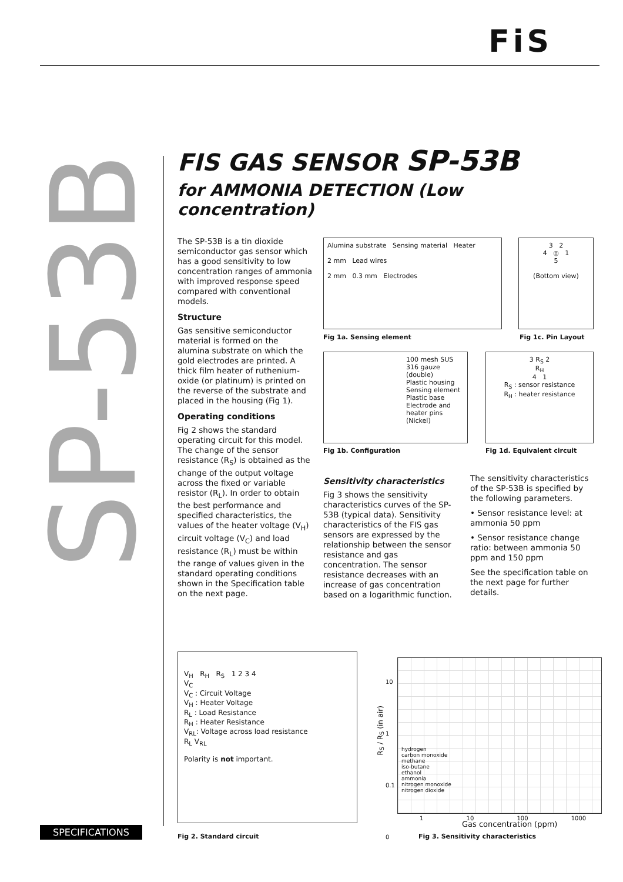FiS
SP-53B
FIS GAS SENSOR SP-53B
for AMMONIA DETECTION (Low concentration)
The SP-53B is a tin dioxide semiconductor gas sensor which has a good sensitivity to low concentration ranges of ammonia with improved response speed compared with conventional models.
Structure
Gas sensitive semiconductor material is formed on the alumina substrate on which the gold electrodes are printed. A thick film heater of ruthenium-oxide (or platinum) is printed on the reverse of the substrate and placed in the housing (Fig 1).
Operating conditions
Fig 2 shows the standard operating circuit for this model. The change of the sensor resistance (R<sub>S</sub>) is obtained as the change of the output voltage across the fixed or variable resistor (R<sub>L</sub>). In order to obtain the best performance and specified characteristics, the values of the heater voltage (V<sub>H</sub>) circuit voltage (V<sub>C</sub>) and load resistance (R<sub>L</sub>) must be within the range of values given in the standard operating conditions shown in the Specification table on the next page.
Alumina substrate Sensing material Heater
2 mm Lead wires
2 mm 0.3 mm Electrodes
Fig 1a. Sensing element
3 2
4 ◎ 1
5
(Bottom view)
Fig 1c. Pin Layout
100 mesh SUS 316 gauze (double)
Plastic housing
Sensing element
Plastic base
Electrode and heater pins (Nickel)
Fig 1b. Configuration
3 R<sub>S</sub> 2
R<sub>H</sub>
4 1
R<sub>S</sub> : sensor resistance
R<sub>H</sub> : heater resistance
Fig 1d. Equivalent circuit
Sensitivity characteristics
Fig 3 shows the sensitivity characteristics curves of the SP-53B (typical data). Sensitivity characteristics of the FIS gas sensors are expressed by the relationship between the sensor resistance and gas concentration. The sensor resistance decreases with an increase of gas concentration based on a logarithmic function.
The sensitivity characteristics of the SP-53B is specified by the following parameters.
• Sensor resistance level: at ammonia 50 ppm
• Sensor resistance change ratio: between ammonia 50 ppm and 150 ppm
See the specification table on the next page for further details.
V<sub>H</sub> R<sub>H</sub> R<sub>S</sub> 1 2 3 4
V<sub>C</sub>
V<sub>C</sub> : Circuit Voltage
V<sub>H</sub> : Heater Voltage
R<sub>L</sub> : Load Resistance
R<sub>H</sub> : Heater Resistance
V<sub>RL</sub>: Voltage across load resistance
R<sub>L</sub> V<sub>RL</sub>
Polarity is not important.
Fig 2. Standard circuit
hydrogen
carbon monoxide
methane
iso-butane
ethanol
ammonia
nitrogen monoxide
nitrogen dioxide
10
1
0.1
0
R<sub>S</sub> / R<sub>S</sub> (in air)
1 10 100 1000
Gas concentration (ppm)
Fig 3. Sensitivity characteristics
SPECIFICATIONS